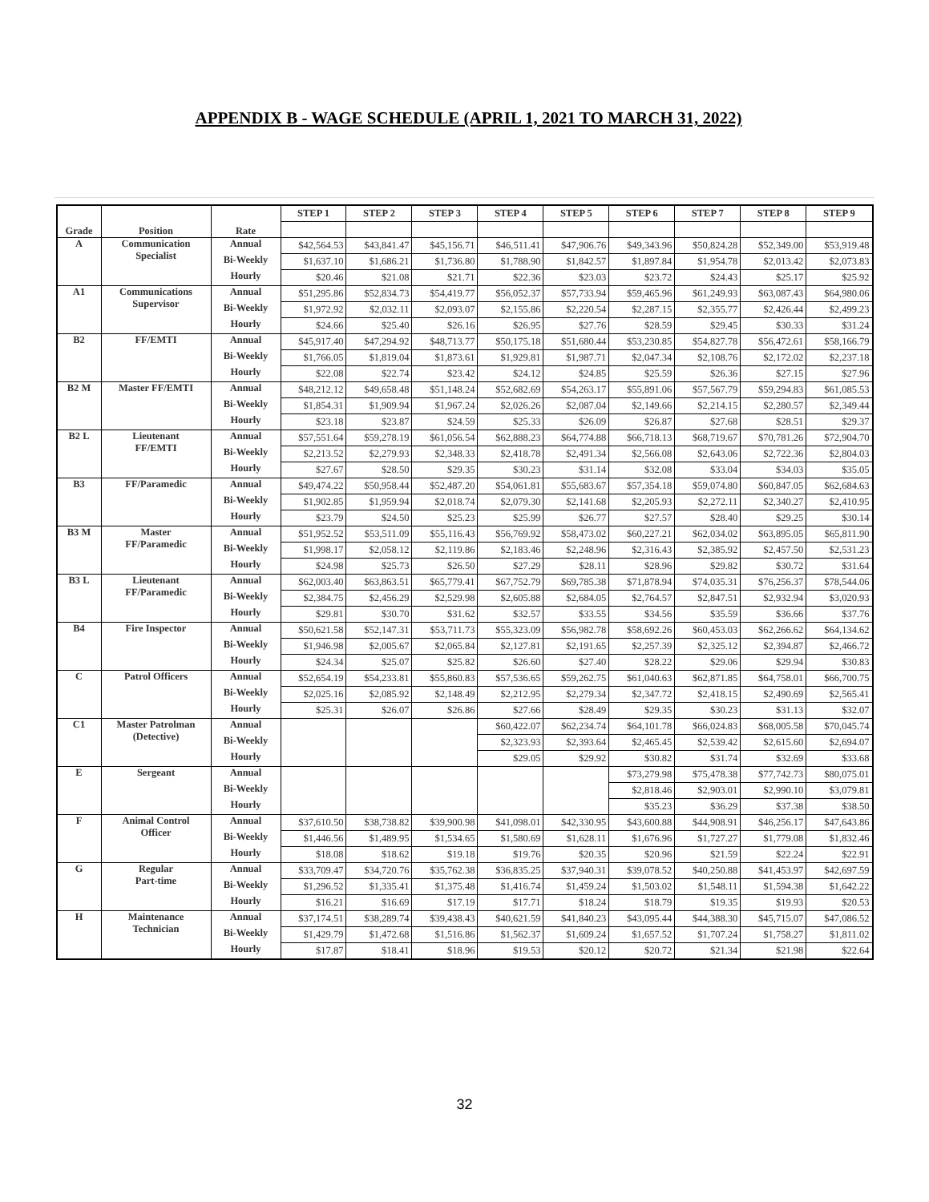APPENDIX B - WAGE SCHEDULE (APRIL 1, 2021 TO MARCH 31, 2022)
| Grade | Position | Rate | STEP 1 | STEP 2 | STEP 3 | STEP 4 | STEP 5 | STEP 6 | STEP 7 | STEP 8 | STEP 9 |
| --- | --- | --- | --- | --- | --- | --- | --- | --- | --- | --- | --- |
| A | Communication Specialist | Annual | $42,564.53 | $43,841.47 | $45,156.71 | $46,511.41 | $47,906.76 | $49,343.96 | $50,824.28 | $52,349.00 | $53,919.48 |
| | | Bi-Weekly | $1,637.10 | $1,686.21 | $1,736.80 | $1,788.90 | $1,842.57 | $1,897.84 | $1,954.78 | $2,013.42 | $2,073.83 |
| | | Hourly | $20.46 | $21.08 | $21.71 | $22.36 | $23.03 | $23.72 | $24.43 | $25.17 | $25.92 |
| A1 | Communications Supervisor | Annual | $51,295.86 | $52,834.73 | $54,419.77 | $56,052.37 | $57,733.94 | $59,465.96 | $61,249.93 | $63,087.43 | $64,980.06 |
| | | Bi-Weekly | $1,972.92 | $2,032.11 | $2,093.07 | $2,155.86 | $2,220.54 | $2,287.15 | $2,355.77 | $2,426.44 | $2,499.23 |
| | | Hourly | $24.66 | $25.40 | $26.16 | $26.95 | $27.76 | $28.59 | $29.45 | $30.33 | $31.24 |
| B2 | FF/EMTI | Annual | $45,917.40 | $47,294.92 | $48,713.77 | $50,175.18 | $51,680.44 | $53,230.85 | $54,827.78 | $56,472.61 | $58,166.79 |
| | | Bi-Weekly | $1,766.05 | $1,819.04 | $1,873.61 | $1,929.81 | $1,987.71 | $2,047.34 | $2,108.76 | $2,172.02 | $2,237.18 |
| | | Hourly | $22.08 | $22.74 | $23.42 | $24.12 | $24.85 | $25.59 | $26.36 | $27.15 | $27.96 |
| B2 M | Master FF/EMTI | Annual | $48,212.12 | $49,658.48 | $51,148.24 | $52,682.69 | $54,263.17 | $55,891.06 | $57,567.79 | $59,294.83 | $61,085.53 |
| | | Bi-Weekly | $1,854.31 | $1,909.94 | $1,967.24 | $2,026.26 | $2,087.04 | $2,149.66 | $2,214.15 | $2,280.57 | $2,349.44 |
| | | Hourly | $23.18 | $23.87 | $24.59 | $25.33 | $26.09 | $26.87 | $27.68 | $28.51 | $29.37 |
| B2 L | Lieutenant FF/EMTI | Annual | $57,551.64 | $59,278.19 | $61,056.54 | $62,888.23 | $64,774.88 | $66,718.13 | $68,719.67 | $70,781.26 | $72,904.70 |
| | | Bi-Weekly | $2,213.52 | $2,279.93 | $2,348.33 | $2,418.78 | $2,491.34 | $2,566.08 | $2,643.06 | $2,722.36 | $2,804.03 |
| | | Hourly | $27.67 | $28.50 | $29.35 | $30.23 | $31.14 | $32.08 | $33.04 | $34.03 | $35.05 |
| B3 | FF/Paramedic | Annual | $49,474.22 | $50,958.44 | $52,487.20 | $54,061.81 | $55,683.67 | $57,354.18 | $59,074.80 | $60,847.05 | $62,684.63 |
| | | Bi-Weekly | $1,902.85 | $1,959.94 | $2,018.74 | $2,079.30 | $2,141.68 | $2,205.93 | $2,272.11 | $2,340.27 | $2,410.95 |
| | | Hourly | $23.79 | $24.50 | $25.23 | $25.99 | $26.77 | $27.57 | $28.40 | $29.25 | $30.14 |
| B3 M | Master FF/Paramedic | Annual | $51,952.52 | $53,511.09 | $55,116.43 | $56,769.92 | $58,473.02 | $60,227.21 | $62,034.02 | $63,895.05 | $65,811.90 |
| | | Bi-Weekly | $1,998.17 | $2,058.12 | $2,119.86 | $2,183.46 | $2,248.96 | $2,316.43 | $2,385.92 | $2,457.50 | $2,531.23 |
| | | Hourly | $24.98 | $25.73 | $26.50 | $27.29 | $28.11 | $28.96 | $29.82 | $30.72 | $31.64 |
| B3 L | Lieutenant FF/Paramedic | Annual | $62,003.40 | $63,863.51 | $65,779.41 | $67,752.79 | $69,785.38 | $71,878.94 | $74,035.31 | $76,256.37 | $78,544.06 |
| | | Bi-Weekly | $2,384.75 | $2,456.29 | $2,529.98 | $2,605.88 | $2,684.05 | $2,764.57 | $2,847.51 | $2,932.94 | $3,020.93 |
| | | Hourly | $29.81 | $30.70 | $31.62 | $32.57 | $33.55 | $34.56 | $35.59 | $36.66 | $37.76 |
| B4 | Fire Inspector | Annual | $50,621.58 | $52,147.31 | $53,711.73 | $55,323.09 | $56,982.78 | $58,692.26 | $60,453.03 | $62,266.62 | $64,134.62 |
| | | Bi-Weekly | $1,946.98 | $2,005.67 | $2,065.84 | $2,127.81 | $2,191.65 | $2,257.39 | $2,325.12 | $2,394.87 | $2,466.72 |
| | | Hourly | $24.34 | $25.07 | $25.82 | $26.60 | $27.40 | $28.22 | $29.06 | $29.94 | $30.83 |
| C | Patrol Officers | Annual | $52,654.19 | $54,233.81 | $55,860.83 | $57,536.65 | $59,262.75 | $61,040.63 | $62,871.85 | $64,758.01 | $66,700.75 |
| | | Bi-Weekly | $2,025.16 | $2,085.92 | $2,148.49 | $2,212.95 | $2,279.34 | $2,347.72 | $2,418.15 | $2,490.69 | $2,565.41 |
| | | Hourly | $25.31 | $26.07 | $26.86 | $27.66 | $28.49 | $29.35 | $30.23 | $31.13 | $32.07 |
| C1 | Master Patrolman (Detective) | Annual | | | | $60,422.07 | $62,234.74 | $64,101.78 | $66,024.83 | $68,005.58 | $70,045.74 |
| | | Bi-Weekly | | | | $2,323.93 | $2,393.64 | $2,465.45 | $2,539.42 | $2,615.60 | $2,694.07 |
| | | Hourly | | | | $29.05 | $29.92 | $30.82 | $31.74 | $32.69 | $33.68 |
| E | Sergeant | Annual | | | | | | $73,279.98 | $75,478.38 | $77,742.73 | $80,075.01 |
| | | Bi-Weekly | | | | | | $2,818.46 | $2,903.01 | $2,990.10 | $3,079.81 |
| | | Hourly | | | | | | $35.23 | $36.29 | $37.38 | $38.50 |
| F | Animal Control Officer | Annual | $37,610.50 | $38,738.82 | $39,900.98 | $41,098.01 | $42,330.95 | $43,600.88 | $44,908.91 | $46,256.17 | $47,643.86 |
| | | Bi-Weekly | $1,446.56 | $1,489.95 | $1,534.65 | $1,580.69 | $1,628.11 | $1,676.96 | $1,727.27 | $1,779.08 | $1,832.46 |
| | | Hourly | $18.08 | $18.62 | $19.18 | $19.76 | $20.35 | $20.96 | $21.59 | $22.24 | $22.91 |
| G | Regular Part-time | Annual | $33,709.47 | $34,720.76 | $35,762.38 | $36,835.25 | $37,940.31 | $39,078.52 | $40,250.88 | $41,453.97 | $42,697.59 |
| | | Bi-Weekly | $1,296.52 | $1,335.41 | $1,375.48 | $1,416.74 | $1,459.24 | $1,503.02 | $1,548.11 | $1,594.38 | $1,642.22 |
| | | Hourly | $16.21 | $16.69 | $17.19 | $17.71 | $18.24 | $18.79 | $19.35 | $19.93 | $20.53 |
| H | Maintenance Technician | Annual | $37,174.51 | $38,289.74 | $39,438.43 | $40,621.59 | $41,840.23 | $43,095.44 | $44,388.30 | $45,715.07 | $47,086.52 |
| | | Bi-Weekly | $1,429.79 | $1,472.68 | $1,516.86 | $1,562.37 | $1,609.24 | $1,657.52 | $1,707.24 | $1,758.27 | $1,811.02 |
| | | Hourly | $17.87 | $18.41 | $18.96 | $19.53 | $20.12 | $20.72 | $21.34 | $21.98 | $22.64 |
32